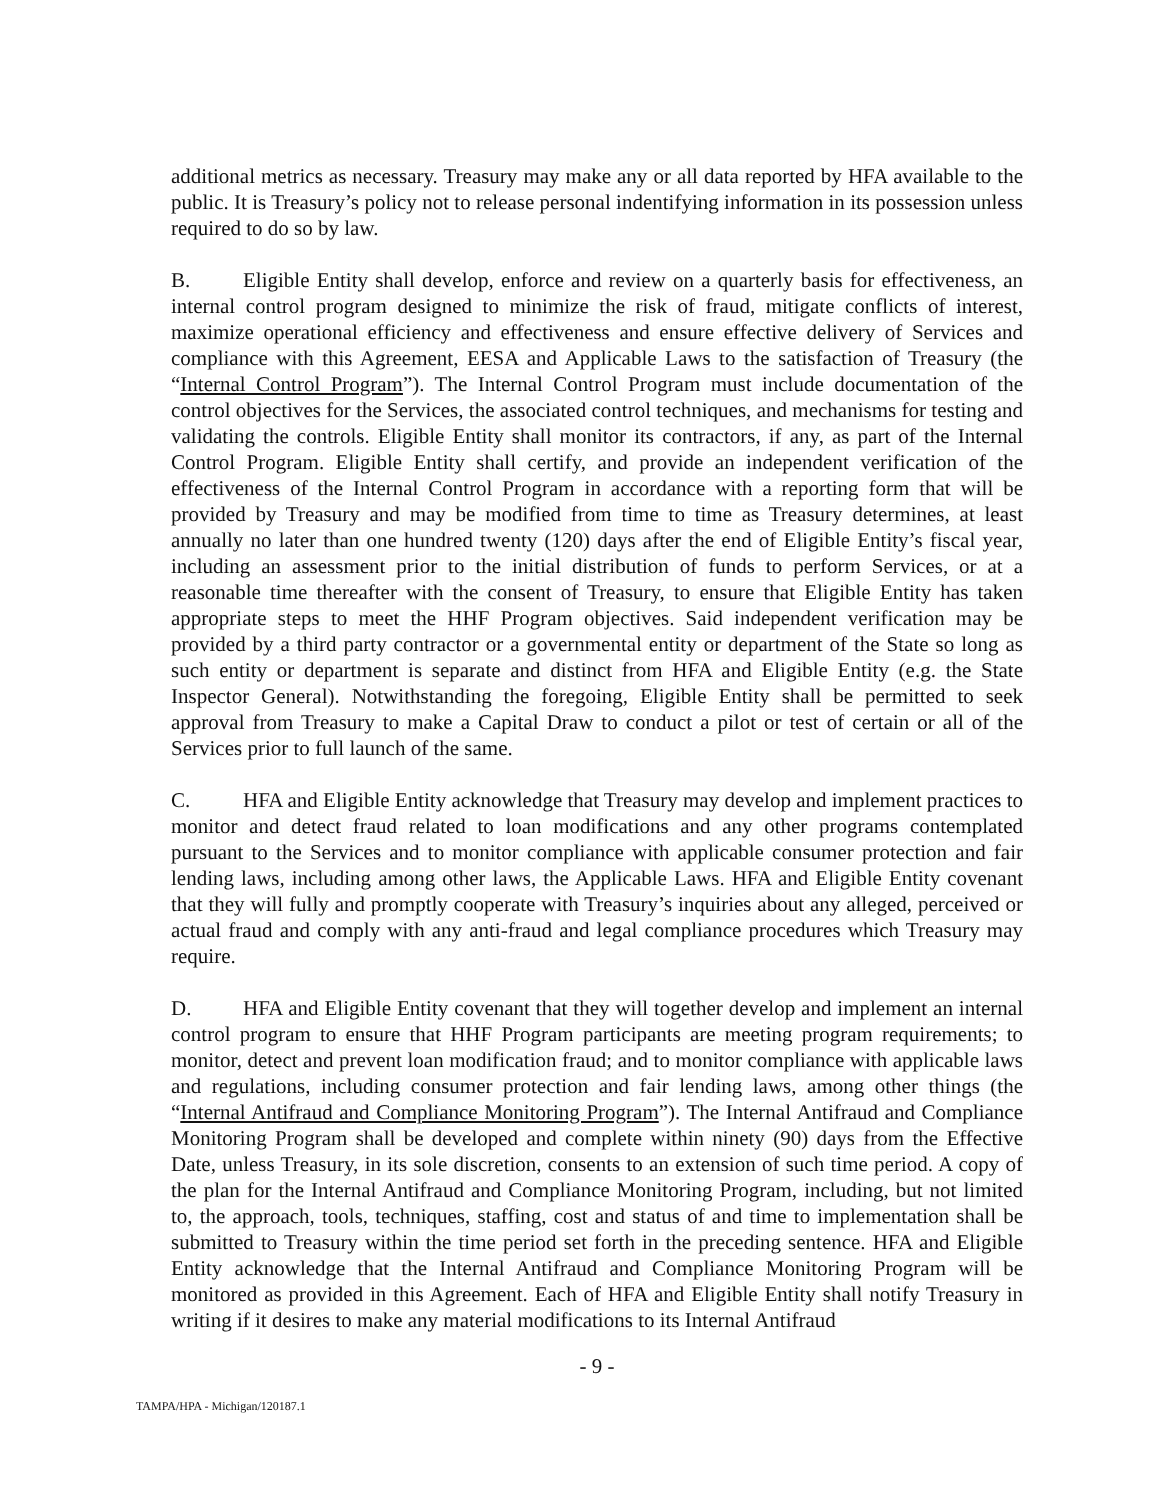additional metrics as necessary. Treasury may make any or all data reported by HFA available to the public. It is Treasury’s policy not to release personal indentifying information in its possession unless required to do so by law.
B. Eligible Entity shall develop, enforce and review on a quarterly basis for effectiveness, an internal control program designed to minimize the risk of fraud, mitigate conflicts of interest, maximize operational efficiency and effectiveness and ensure effective delivery of Services and compliance with this Agreement, EESA and Applicable Laws to the satisfaction of Treasury (the “Internal Control Program”). The Internal Control Program must include documentation of the control objectives for the Services, the associated control techniques, and mechanisms for testing and validating the controls. Eligible Entity shall monitor its contractors, if any, as part of the Internal Control Program. Eligible Entity shall certify, and provide an independent verification of the effectiveness of the Internal Control Program in accordance with a reporting form that will be provided by Treasury and may be modified from time to time as Treasury determines, at least annually no later than one hundred twenty (120) days after the end of Eligible Entity’s fiscal year, including an assessment prior to the initial distribution of funds to perform Services, or at a reasonable time thereafter with the consent of Treasury, to ensure that Eligible Entity has taken appropriate steps to meet the HHF Program objectives. Said independent verification may be provided by a third party contractor or a governmental entity or department of the State so long as such entity or department is separate and distinct from HFA and Eligible Entity (e.g. the State Inspector General). Notwithstanding the foregoing, Eligible Entity shall be permitted to seek approval from Treasury to make a Capital Draw to conduct a pilot or test of certain or all of the Services prior to full launch of the same.
C. HFA and Eligible Entity acknowledge that Treasury may develop and implement practices to monitor and detect fraud related to loan modifications and any other programs contemplated pursuant to the Services and to monitor compliance with applicable consumer protection and fair lending laws, including among other laws, the Applicable Laws. HFA and Eligible Entity covenant that they will fully and promptly cooperate with Treasury’s inquiries about any alleged, perceived or actual fraud and comply with any anti-fraud and legal compliance procedures which Treasury may require.
D. HFA and Eligible Entity covenant that they will together develop and implement an internal control program to ensure that HHF Program participants are meeting program requirements; to monitor, detect and prevent loan modification fraud; and to monitor compliance with applicable laws and regulations, including consumer protection and fair lending laws, among other things (the “Internal Antifraud and Compliance Monitoring Program”). The Internal Antifraud and Compliance Monitoring Program shall be developed and complete within ninety (90) days from the Effective Date, unless Treasury, in its sole discretion, consents to an extension of such time period. A copy of the plan for the Internal Antifraud and Compliance Monitoring Program, including, but not limited to, the approach, tools, techniques, staffing, cost and status of and time to implementation shall be submitted to Treasury within the time period set forth in the preceding sentence. HFA and Eligible Entity acknowledge that the Internal Antifraud and Compliance Monitoring Program will be monitored as provided in this Agreement. Each of HFA and Eligible Entity shall notify Treasury in writing if it desires to make any material modifications to its Internal Antifraud
- 9 -
TAMPA/HPA - Michigan/120187.1